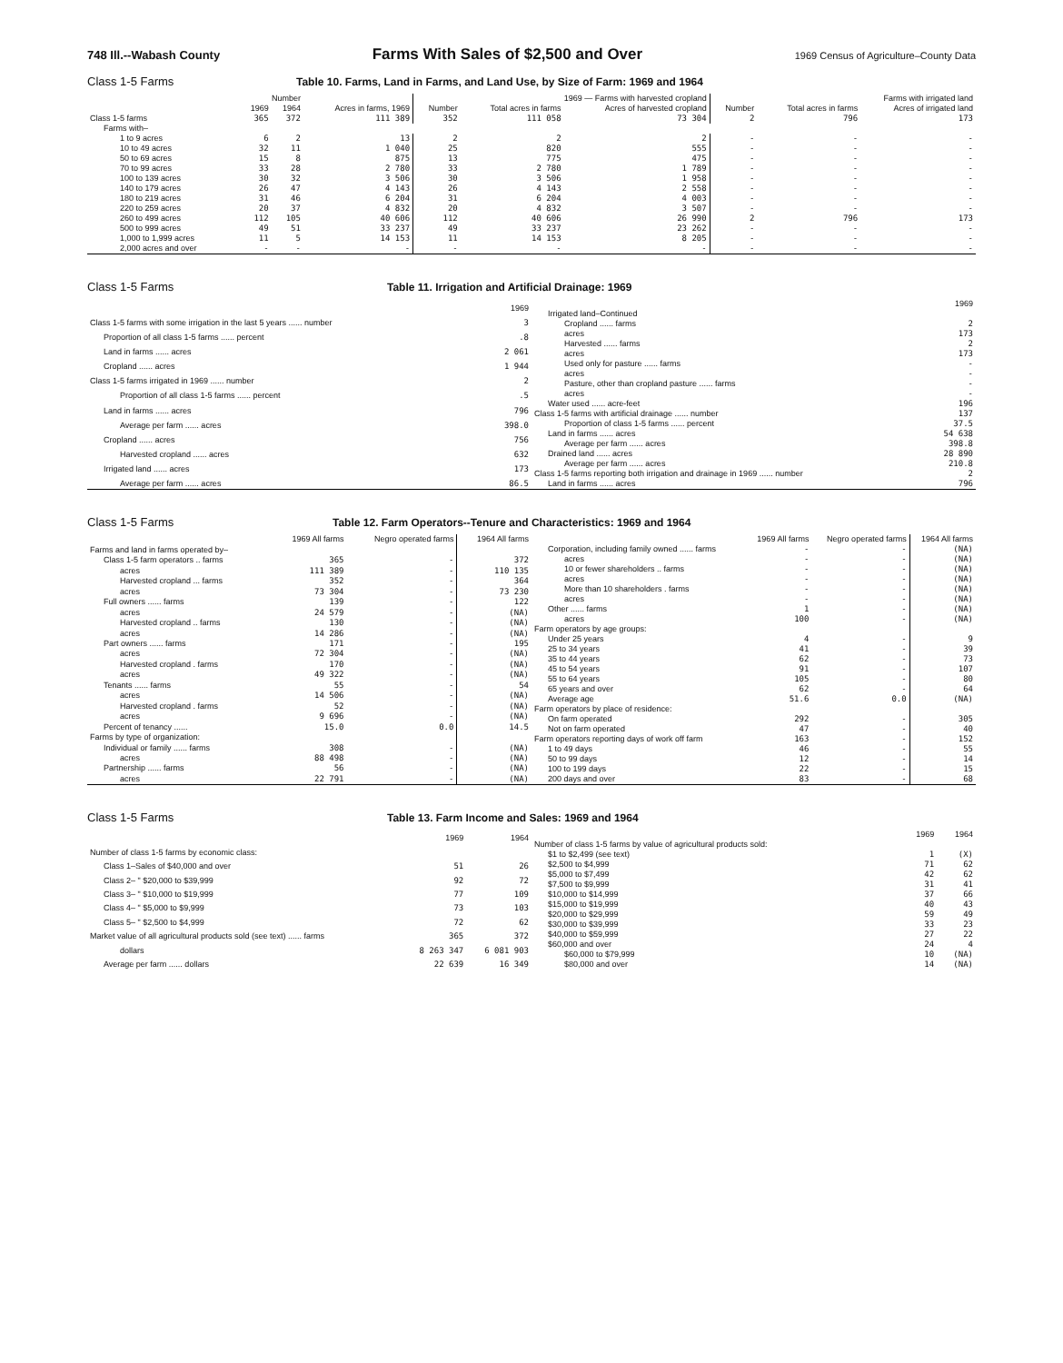748 Ill.--Wabash County Farms With Sales of $2,500 and Over 1969 Census of Agriculture–County Data
Class 1-5 Farms Table 10. Farms, Land in Farms, and Land Use, by Size of Farm: 1969 and 1964
| | Number | | | 1969 — Farms with harvested cropland | | | Farms with irrigated land | | |
| --- | --- | --- | --- | --- | --- | --- | --- | --- | --- |
| | 1969 | 1964 | Acres in farms, 1969 | Number | Total acres in farms | Acres of harvested cropland | Number | Total acres in farms | Acres of irrigated land |
| Class 1-5 farms | 365 | 372 | 111 389 | 352 | 111 058 | 73 304 | 2 | 796 | 173 |
| Farms with– | | | | | | | | | |
| 1 to 9 acres | 6 | 2 | 13 | 2 | 2 | 2 | - | - | - |
| 10 to 49 acres | 32 | 11 | 1 040 | 25 | 820 | 555 | - | - | - |
| 50 to 69 acres | 15 | 8 | 875 | 13 | 775 | 475 | - | - | - |
| 70 to 99 acres | 33 | 28 | 2 780 | 33 | 2 780 | 1 789 | - | - | - |
| 100 to 139 acres | 30 | 32 | 3 506 | 30 | 3 506 | 1 958 | - | - | - |
| 140 to 179 acres | 26 | 47 | 4 143 | 26 | 4 143 | 2 558 | - | - | - |
| 180 to 219 acres | 31 | 46 | 6 204 | 31 | 6 204 | 4 003 | - | - | - |
| 220 to 259 acres | 20 | 37 | 4 832 | 20 | 4 832 | 3 507 | - | - | - |
| 260 to 499 acres | 112 | 105 | 40 606 | 112 | 40 606 | 26 990 | 2 | 796 | 173 |
| 500 to 999 acres | 49 | 51 | 33 237 | 49 | 33 237 | 23 262 | - | - | - |
| 1,000 to 1,999 acres | 11 | 5 | 14 153 | 11 | 14 153 | 8 205 | - | - | - |
| 2,000 acres and over | - | - | - | - | - | - | - | - | - |
Class 1-5 Farms Table 11. Irrigation and Artificial Drainage: 1969
| | 1969 |
| --- | --- |
| Class 1-5 farms with some irrigation in the last 5 years ...... number | 3 |
| Proportion of all class 1-5 farms ...... percent | .8 |
| Land in farms ...... acres | 2 061 |
| Cropland ...... acres | 1 944 |
| Class 1-5 farms irrigated in 1969 ...... number | 2 |
| Proportion of all class 1-5 farms ...... percent | .5 |
| Land in farms ...... acres | 796 |
| Average per farm ...... acres | 398.0 |
| Cropland ...... acres | 756 |
| Harvested cropland ...... acres | 632 |
| Irrigated land ...... acres | 173 |
| Average per farm ...... acres | 86.5 |
| | 1969 |
| --- | --- |
| Irrigated land–Continued | |
| Cropland ...... farms | 2 |
| acres | 173 |
| Harvested ...... farms | 2 |
| acres | 173 |
| Used only for pasture ...... farms | - |
| acres | - |
| Pasture, other than cropland pasture ...... farms | - |
| acres | - |
| Water used ...... acre-feet | 196 |
| Class 1-5 farms with artificial drainage ...... number | 137 |
| Proportion of class 1-5 farms ...... percent | 37.5 |
| Land in farms ...... acres | 54 638 |
| Average per farm ...... acres | 398.8 |
| Drained land ...... acres | 28 890 |
| Average per farm ...... acres | 210.8 |
| Class 1-5 farms reporting both irrigation and drainage in 1969 ...... number | 2 |
| Land in farms ...... acres | 796 |
Class 1-5 Farms Table 12. Farm Operators--Tenure and Characteristics: 1969 and 1964
| | 1969 All farms | Negro operated farms | 1964 All farms |
| --- | --- | --- | --- |
| Farms and land in farms operated by– | | | |
| Class 1-5 farm operators .. farms | 365 | - | 372 |
| acres | 111 389 | - | 110 135 |
| Harvested cropland ... farms | 352 | - | 364 |
| acres | 73 304 | - | 73 230 |
| Full owners ...... farms | 139 | - | 122 |
| acres | 24 579 | - | (NA) |
| Harvested cropland .. farms | 130 | - | (NA) |
| acres | 14 286 | - | (NA) |
| Part owners ...... farms | 171 | - | 195 |
| acres | 72 304 | - | (NA) |
| Harvested cropland . farms | 170 | - | (NA) |
| acres | 49 322 | - | (NA) |
| Tenants ...... farms | 55 | - | 54 |
| acres | 14 506 | - | (NA) |
| Harvested cropland . farms | 52 | - | (NA) |
| acres | 9 696 | - | (NA) |
| Percent of tenancy ...... | 15.0 | 0.0 | 14.5 |
| Farms by type of organization: | | | |
| Individual or family ...... farms | 308 | - | (NA) |
| acres | 88 498 | - | (NA) |
| Partnership ...... farms | 56 | - | (NA) |
| acres | 22 791 | - | (NA) |
| | 1969 All farms | Negro operated farms | 1964 All farms |
| --- | --- | --- | --- |
| Corporation, including family owned ...... farms | - | - | (NA) |
| acres | - | - | (NA) |
| 10 or fewer shareholders .. farms | - | - | (NA) |
| acres | - | - | (NA) |
| More than 10 shareholders . farms | - | - | (NA) |
| acres | - | - | (NA) |
| Other ...... farms | 1 | - | (NA) |
| acres | 100 | - | (NA) |
| Farm operators by age groups: | | | |
| Under 25 years | 4 | - | 9 |
| 25 to 34 years | 41 | - | 39 |
| 35 to 44 years | 62 | - | 73 |
| 45 to 54 years | 91 | - | 107 |
| 55 to 64 years | 105 | - | 80 |
| 65 years and over | 62 | - | 64 |
| Average age | 51.6 | 0.0 | (NA) |
| Farm operators by place of residence: | | | |
| On farm operated | 292 | - | 305 |
| Not on farm operated | 47 | - | 40 |
| Farm operators reporting days of work off farm | 163 | - | 152 |
| 1 to 49 days | 46 | - | 55 |
| 50 to 99 days | 12 | - | 14 |
| 100 to 199 days | 22 | - | 15 |
| 200 days and over | 83 | - | 68 |
Class 1-5 Farms Table 13. Farm Income and Sales: 1969 and 1964
| | 1969 | 1964 |
| --- | --- | --- |
| Number of class 1-5 farms by economic class: | | |
| Class 1–Sales of $40,000 and over | 51 | 26 |
| Class 2– " $20,000 to $39,999 | 92 | 72 |
| Class 3– " $10,000 to $19,999 | 77 | 109 |
| Class 4– " $5,000 to $9,999 | 73 | 103 |
| Class 5– " $2,500 to $4,999 | 72 | 62 |
| Market value of all agricultural products sold (see text) ...... farms | 365 | 372 |
| dollars | 8 263 347 | 6 081 903 |
| Average per farm ...... dollars | 22 639 | 16 349 |
| | 1969 | 1964 |
| --- | --- | --- |
| Number of class 1-5 farms by value of agricultural products sold: | | |
| $1 to $2,499 (see text) | 1 | (X) |
| $2,500 to $4,999 | 71 | 62 |
| $5,000 to $7,499 | 42 | 62 |
| $7,500 to $9,999 | 31 | 41 |
| $10,000 to $14,999 | 37 | 66 |
| $15,000 to $19,999 | 40 | 43 |
| $20,000 to $29,999 | 59 | 49 |
| $30,000 to $39,999 | 33 | 23 |
| $40,000 to $59,999 | 27 | 22 |
| $60,000 and over | 24 | 4 |
| $60,000 to $79,999 | 10 | (NA) |
| $80,000 and over | 14 | (NA) |